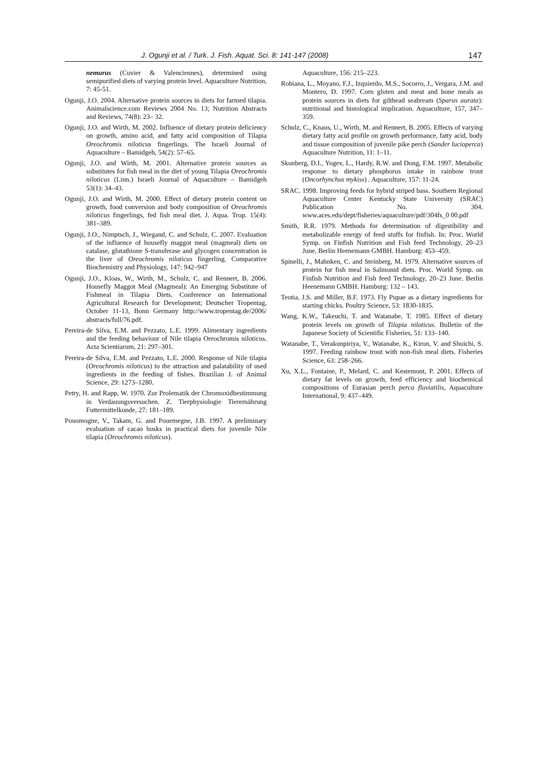J. Ogunji et al. / Turk. J. Fish. Aquat. Sci. 8: 141-147 (2008) 147
nemurus (Cuvier & Valenciennes), determined using semipurified diets of varying protein level. Aquaculture Nutrition, 7: 45-51.
Ogunji, J.O. 2004. Alternative protein sources in diets for farmed tilapia. Animalscience.com Reviews 2004 No. 13; Nutrition Abstracts and Reviews, 74(8): 23– 32.
Ogunji, J.O. and Wirth, M. 2002. Influence of dietary protein deficiency on growth, amino acid, and fatty acid composition of Tilapia Oreochromis niloticus fingerlings. The Israeli Journal of Aquaculture – Bamidgeh, 54(2): 57–65.
Ogunji, J.O. and Wirth, M. 2001. Alternative protein sources as substitutes for fish meal in the diet of young Tilapia Oreochromis niloticus (Linn.) Israeli Journal of Aquaculture – Bamidgeh 53(1): 34–43.
Ogunji, J.O. and Wirth, M. 2000. Effect of dietary protein content on growth, food conversion and body composition of Oreochromis niloticus fingerlings, fed fish meal diet. J. Aqua. Trop. 15(4): 381–389.
Ogunji, J.O., Nimptsch, J., Wiegand, C. and Schulz, C. 2007. Evaluation of the influence of housefly maggot meal (magmeal) diets on catalase, glutathione S-transferase and glycogen concentration in the liver of Oreochromis niloticus fingerling. Comparative Biochemistry and Physiology, 147: 942–947
Ogunji, J.O., Kloas, W., Wirth, M., Schulz, C. and Rennert, B. 2006. Housefly Maggot Meal (Magmeal): An Emerging Substitute of Fishmeal in Tilapia Diets. Conference on International Agricultural Research for Development; Deutscher Tropentag, October 11-13, Bonn Germany http://www.tropentag.de/2006/ abstracts/full/76.pdf.
Pereira-de Silva, E.M. and Pezzato, L.E. 1999. Alimentary ingredients and the feeding behaviour of Nile tilapia Oreochromis niloticus. Acta Scientiarum, 21: 297–301.
Pereira-de Silva, E.M. and Pezzato, L.E. 2000. Response of Nile tilapia (Oreochromis niloticus) to the attraction and palatability of used ingredients in the feeding of fishes. Brazilian J. of Animal Science, 29: 1273–1280.
Petry, H. and Rapp, W. 1970. Zur Prolematik der Chromoxidbestimmung in Verdauungsversuchen. Z. Tierphysiologie Tierernährung Futtermittelkunde, 27: 181–189.
Pouomogne, V., Takam, G. and Pouemegne, J.B. 1997. A preliminary evaluation of cacao husks in practical diets for juvenile Nile tilapia (Oreochromis niloticus).
Aquaculture, 156: 215–223.
Robiana, L., Moyano, F.J., Izquierdo, M.S., Socorro, J., Vergara, J.M. and Montero, D. 1997. Corn gluten and meat and bone meals as protein sources in diets for gilthead seabream (Sparus aurata): nutritional and histological implication. Aquaculture, 157, 347–359.
Schulz, C., Knaus, U., Wirth, M. and Rennert, B. 2005. Effects of varying dietary fatty acid profile on growth performance, fatty acid, body and tissue composition of juvenile pike perch (Sander lucioperca) Aquaculture Nutrition, 11: 1–11.
Skonberg, D.I., Yogev, L., Hardy, R.W. and Dong, F.M. 1997. Metabolic response to dietary phosphorus intake in rainbow trout (Oncorhynchus mykiss) . Aquaculture, 157: 11-24.
SRAC. 1998. Improving feeds for hybrid striped bass. Southern Regional Aquaculture Center Kentucky State University (SRAC) Publication No. 304. www.aces.edu/dept/fisheries/aquaculture/pdf/304fs_0 00.pdf
Smith, R.R. 1979. Methods for determination of digestibility and metabolizable energy of feed stuffs for finfish. In: Proc. World Symp. on Finfish Nutrition and Fish feed Technology, 20–23 June, Berlin Heenemann GMBH. Hamburg: 453–459.
Spinelli, J., Mahnken, C. and Steinberg, M. 1979. Alternative sources of protein for fish meal in Salmonid diets. Proc. World Symp. on Finfish Nutrition and Fish feed Technology, 20–23 June. Berlin Heenemann GMBH. Hamburg: 132 – 143.
Teotia, J.S. and Miller, B.F. 1973. Fly Pupae as a dietary ingredients for starting chicks. Poultry Science, 53: 1830-1835.
Wang, K.W., Takeuchi, T. and Watanabe, T. 1985. Effect of dietary protein levels on growth of Tilapia niloticus. Bulletin of the Japanese Society of Scientific Fisheries, 51: 133–140.
Watanabe, T., Verakunpiriya, V., Watanabe, K., Kiron, V. and Shuichi, S. 1997. Feeding rainbow trout with non-fish meal diets. Fisheries Science, 63: 258–266.
Xu, X.L., Fontaine, P., Melard, C. and Kestemont, P. 2001. Effects of dietary fat levels on growth, feed efficiency and biochemical compositions of Eurasian perch perca fluviatilis, Aquaculture International, 9: 437–449.